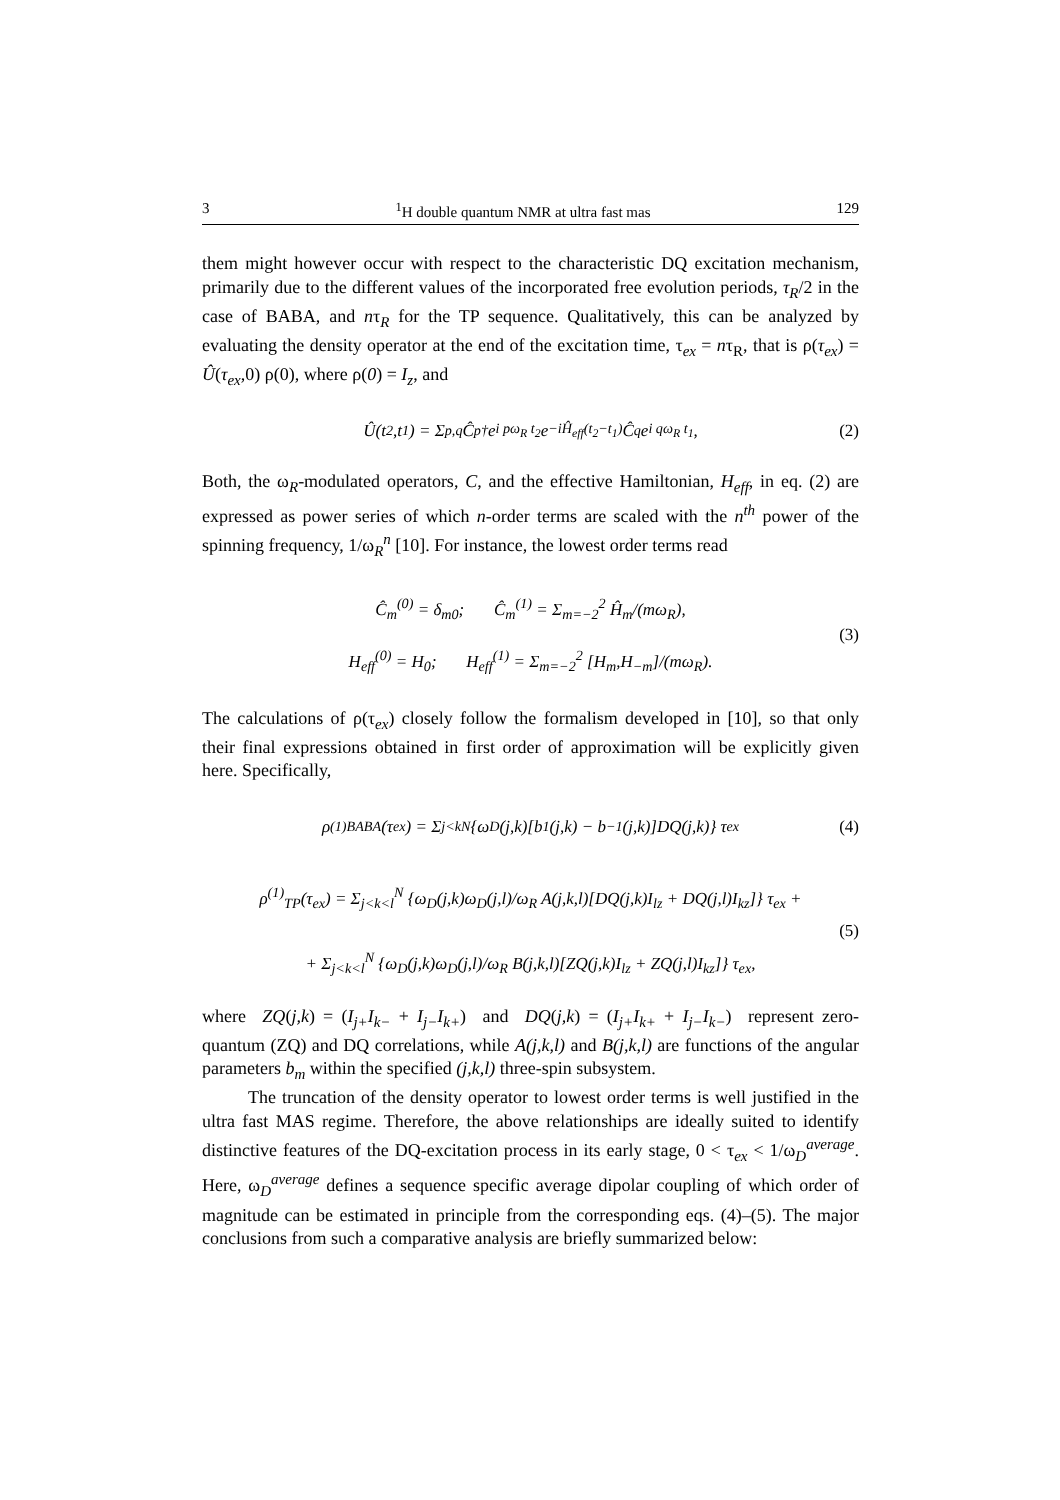3<sup>1</sup>H double quantum NMR at ultra fast mas 129
them might however occur with respect to the characteristic DQ excitation mechanism, primarily due to the different values of the incorporated free evolution periods, τ<sub>R</sub>/2 in the case of BABA, and nτ<sub>R</sub> for the TP sequence. Qualitatively, this can be analyzed by evaluating the density operator at the end of the excitation time, τ<sub>ex</sub> = nτ<sub>R</sub>, that is ρ(τ<sub>ex</sub>) = Û(τ<sub>ex</sub>,0) ρ(0), where ρ(0) = I<sub>z</sub>, and
Û(t<sub>2</sub>,t<sub>1</sub>) = Σ<sub>p,q</sub> Ĉ<sub>p</sub><sup>†</sup>e<sup>i pω<sub>R</sub> t<sub>2</sub></sup> e<sup>−iĤ<sub>eff</sub>(t<sub>2</sub>−t<sub>1</sub>)</sup> Ĉ<sub>q</sub>e<sup>i qω<sub>R</sub> t<sub>1</sub></sup> , (2)
Both, the ω<sub>R</sub>-modulated operators, C, and the effective Hamiltonian, H<sub>eff</sub>, in eq. (2) are expressed as power series of which n-order terms are scaled with the n<sup>th</sup> power of the spinning frequency, 1/ω<sub>R</sub><sup>n</sup> [10]. For instance, the lowest order terms read
Ĉ<sub>m</sub><sup>(0)</sup> = δ<sub>m0</sub>; Ĉ<sub>m</sub><sup>(1)</sup> = Σ<sub>m=−2</sub><sup>2</sup> Ĥ<sub>m</sub>/(mω<sub>R</sub>),
H<sub>eff</sub><sup>(0)</sup> = H<sub>0</sub>; H<sub>eff</sub><sup>(1)</sup> = Σ<sub>m=−2</sub><sup>2</sup> [H<sub>m</sub>,H<sub>−m</sub>]/(mω<sub>R</sub>).
(3)
The calculations of ρ(τ<sub>ex</sub>) closely follow the formalism developed in [10], so that only their final expressions obtained in first order of approximation will be explicitly given here. Specifically,
ρ<sup>(1)</sup><sub>BABA</sub>(τ<sub>ex</sub>) = Σ<sub>j<k</sub><sup>N</sup> {ω<sub>D</sub>(j,k)[b<sub>1</sub>(j,k) − b<sub>−1</sub>(j,k)]DQ(j,k)} τ<sub>ex</sub> (4)
ρ<sup>(1)</sup><sub>TP</sub>(τ<sub>ex</sub>) = Σ<sub>j<k<l</sub><sup>N</sup> {ω<sub>D</sub>(j,k)ω<sub>D</sub>(j,l)/ω<sub>R</sub> A(j,k,l)[DQ(j,k)I<sub>lz</sub> + DQ(j,l)I<sub>kz</sub>]} τ<sub>ex</sub> +
+ Σ<sub>j<k<l</sub><sup>N</sup> {ω<sub>D</sub>(j,k)ω<sub>D</sub>(j,l)/ω<sub>R</sub> B(j,k,l)[ZQ(j,k)I<sub>lz</sub> + ZQ(j,l)I<sub>kz</sub>]} τ<sub>ex</sub>,
(5)
where ZQ(j,k) = (I<sub>j+</sub>I<sub>k−</sub> + I<sub>j−</sub>I<sub>k+</sub>) and DQ(j,k) = (I<sub>j+</sub>I<sub>k+</sub> + I<sub>j−</sub>I<sub>k−</sub>) represent zero-quantum (ZQ) and DQ correlations, while A(j,k,l) and B(j,k,l) are functions of the angular parameters b<sub>m</sub> within the specified (j,k,l) three-spin subsystem.
The truncation of the density operator to lowest order terms is well justified in the ultra fast MAS regime. Therefore, the above relationships are ideally suited to identify distinctive features of the DQ-excitation process in its early stage, 0 < τ<sub>ex</sub> < 1/ω<sub>D</sub><sup>average</sup>. Here, ω<sub>D</sub><sup>average</sup> defines a sequence specific average dipolar coupling of which order of magnitude can be estimated in principle from the corresponding eqs. (4)–(5). The major conclusions from such a comparative analysis are briefly summarized below: